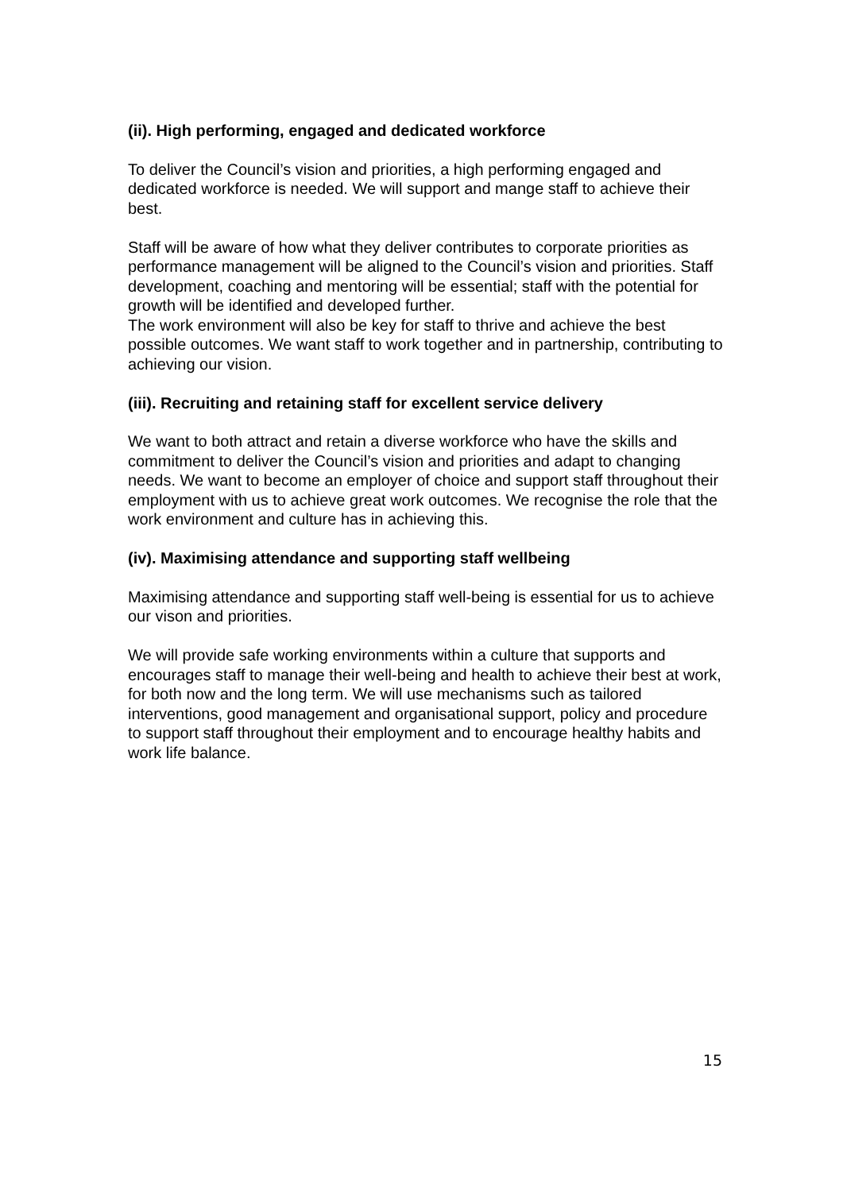(ii). High performing, engaged and dedicated workforce
To deliver the Council’s vision and priorities, a high performing engaged and dedicated workforce is needed. We will support and mange staff to achieve their best.
Staff will be aware of how what they deliver contributes to corporate priorities as performance management will be aligned to the Council’s vision and priorities. Staff development, coaching and mentoring will be essential; staff with the potential for growth will be identified and developed further.
The work environment will also be key for staff to thrive and achieve the best possible outcomes. We want staff to work together and in partnership, contributing to achieving our vision.
(iii). Recruiting and retaining staff for excellent service delivery
We want to both attract and retain a diverse workforce who have the skills and commitment to deliver the Council’s vision and priorities and adapt to changing needs. We want to become an employer of choice and support staff throughout their employment with us to achieve great work outcomes. We recognise the role that the work environment and culture has in achieving this.
(iv). Maximising attendance and supporting staff wellbeing
Maximising attendance and supporting staff well-being is essential for us to achieve our vison and priorities.
We will provide safe working environments within a culture that supports and encourages staff to manage their well-being and health to achieve their best at work, for both now and the long term. We will use mechanisms such as tailored interventions, good management and organisational support, policy and procedure to support staff throughout their employment and to encourage healthy habits and work life balance.
15